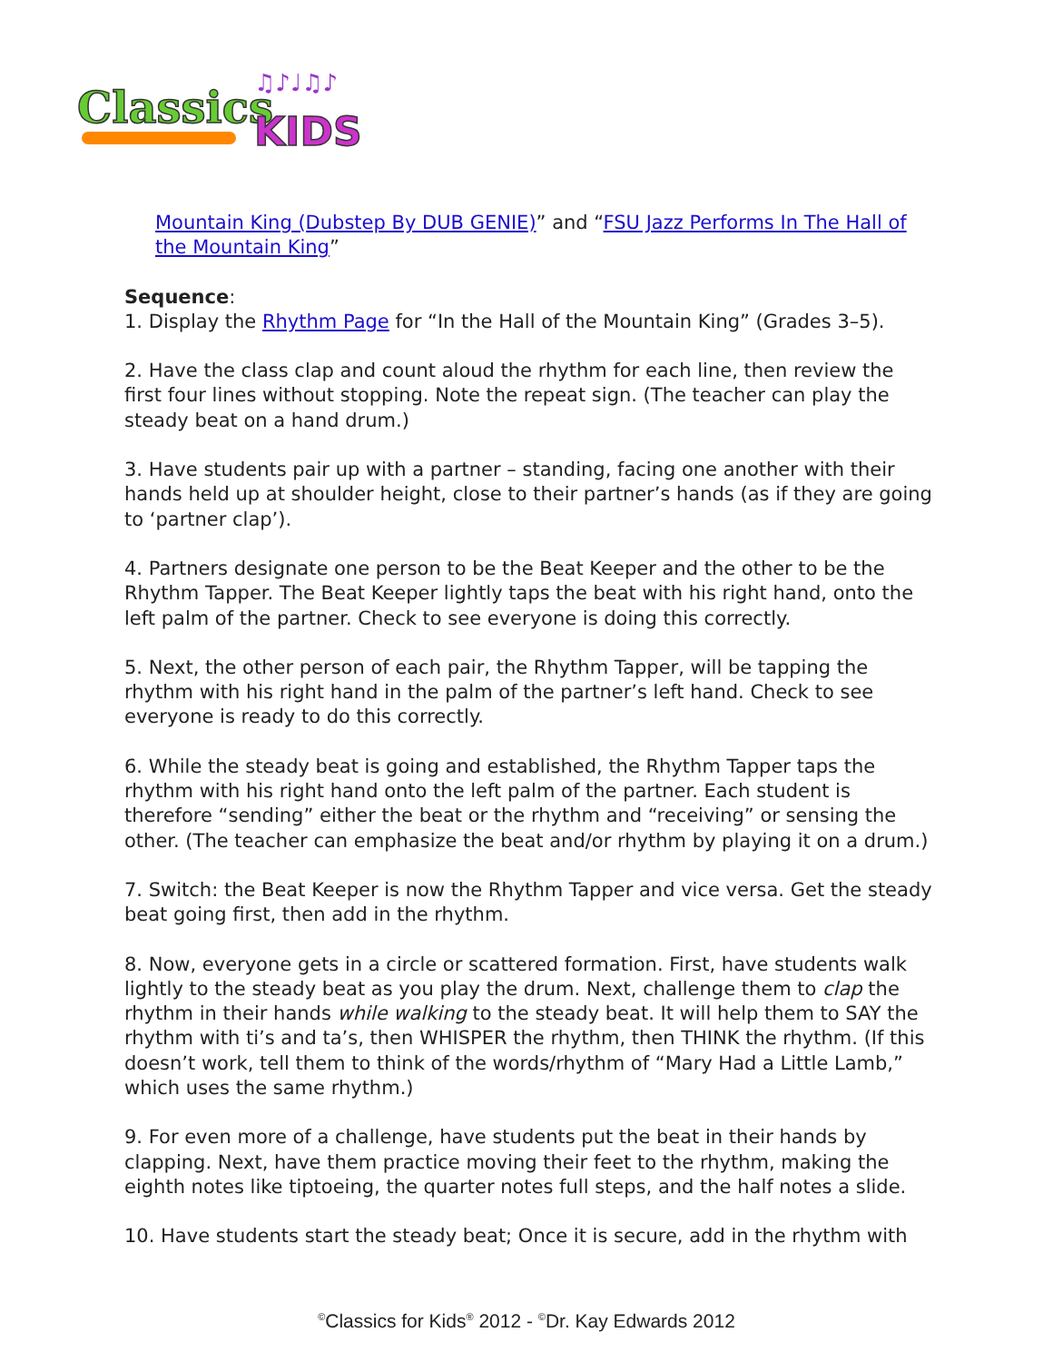Classics
KIDS
♫♪♩♫♪
Mountain King (Dubstep By DUB GENIE)” and “FSU Jazz Performs In The Hall of the Mountain King”
Sequence:
1. Display the Rhythm Page for “In the Hall of the Mountain King” (Grades 3–5).
2. Have the class clap and count aloud the rhythm for each line, then review the first four lines without stopping. Note the repeat sign. (The teacher can play the steady beat on a hand drum.)
3. Have students pair up with a partner – standing, facing one another with their hands held up at shoulder height, close to their partner’s hands (as if they are going to ‘partner clap’).
4. Partners designate one person to be the Beat Keeper and the other to be the Rhythm Tapper. The Beat Keeper lightly taps the beat with his right hand, onto the left palm of the partner. Check to see everyone is doing this correctly.
5. Next, the other person of each pair, the Rhythm Tapper, will be tapping the rhythm with his right hand in the palm of the partner’s left hand. Check to see everyone is ready to do this correctly.
6. While the steady beat is going and established, the Rhythm Tapper taps the rhythm with his right hand onto the left palm of the partner. Each student is therefore “sending” either the beat or the rhythm and “receiving” or sensing the other. (The teacher can emphasize the beat and/or rhythm by playing it on a drum.)
7. Switch: the Beat Keeper is now the Rhythm Tapper and vice versa. Get the steady beat going first, then add in the rhythm.
8. Now, everyone gets in a circle or scattered formation. First, have students walk lightly to the steady beat as you play the drum. Next, challenge them to clap the rhythm in their hands while walking to the steady beat. It will help them to SAY the rhythm with ti’s and ta’s, then WHISPER the rhythm, then THINK the rhythm. (If this doesn’t work, tell them to think of the words/rhythm of “Mary Had a Little Lamb,” which uses the same rhythm.)
9. For even more of a challenge, have students put the beat in their hands by clapping. Next, have them practice moving their feet to the rhythm, making the eighth notes like tiptoeing, the quarter notes full steps, and the half notes a slide.
10. Have students start the steady beat; Once it is secure, add in the rhythm with
<sup>©</sup>Classics for Kids<sup>®</sup> 2012 - <sup>©</sup>Dr. Kay Edwards 2012